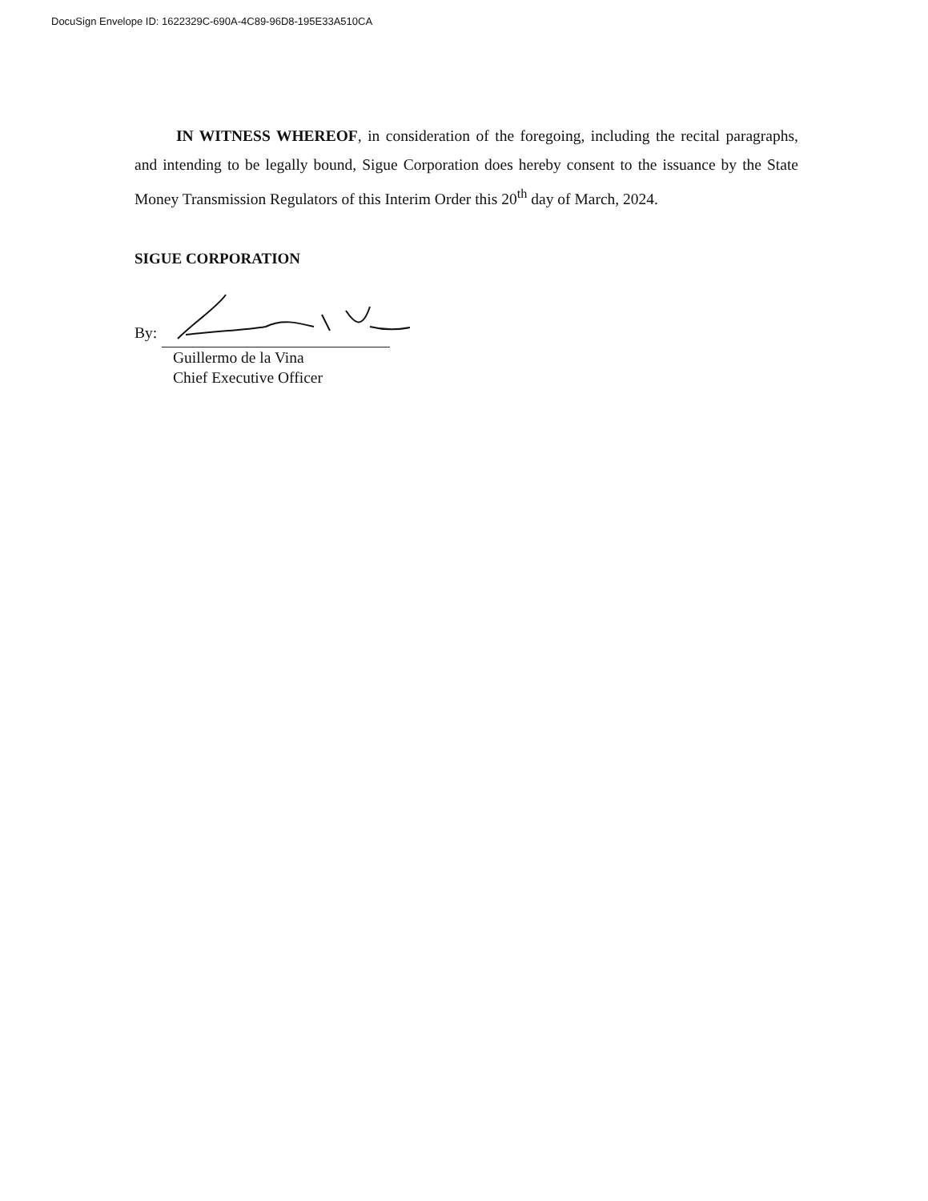DocuSign Envelope ID: 1622329C-690A-4C89-96D8-195E33A510CA
IN WITNESS WHEREOF, in consideration of the foregoing, including the recital paragraphs, and intending to be legally bound, Sigue Corporation does hereby consent to the issuance by the State Money Transmission Regulators of this Interim Order this 20<sup>th</sup> day of March, 2024.
SIGUE CORPORATION
By:
Guillermo de la Vina
Chief Executive Officer